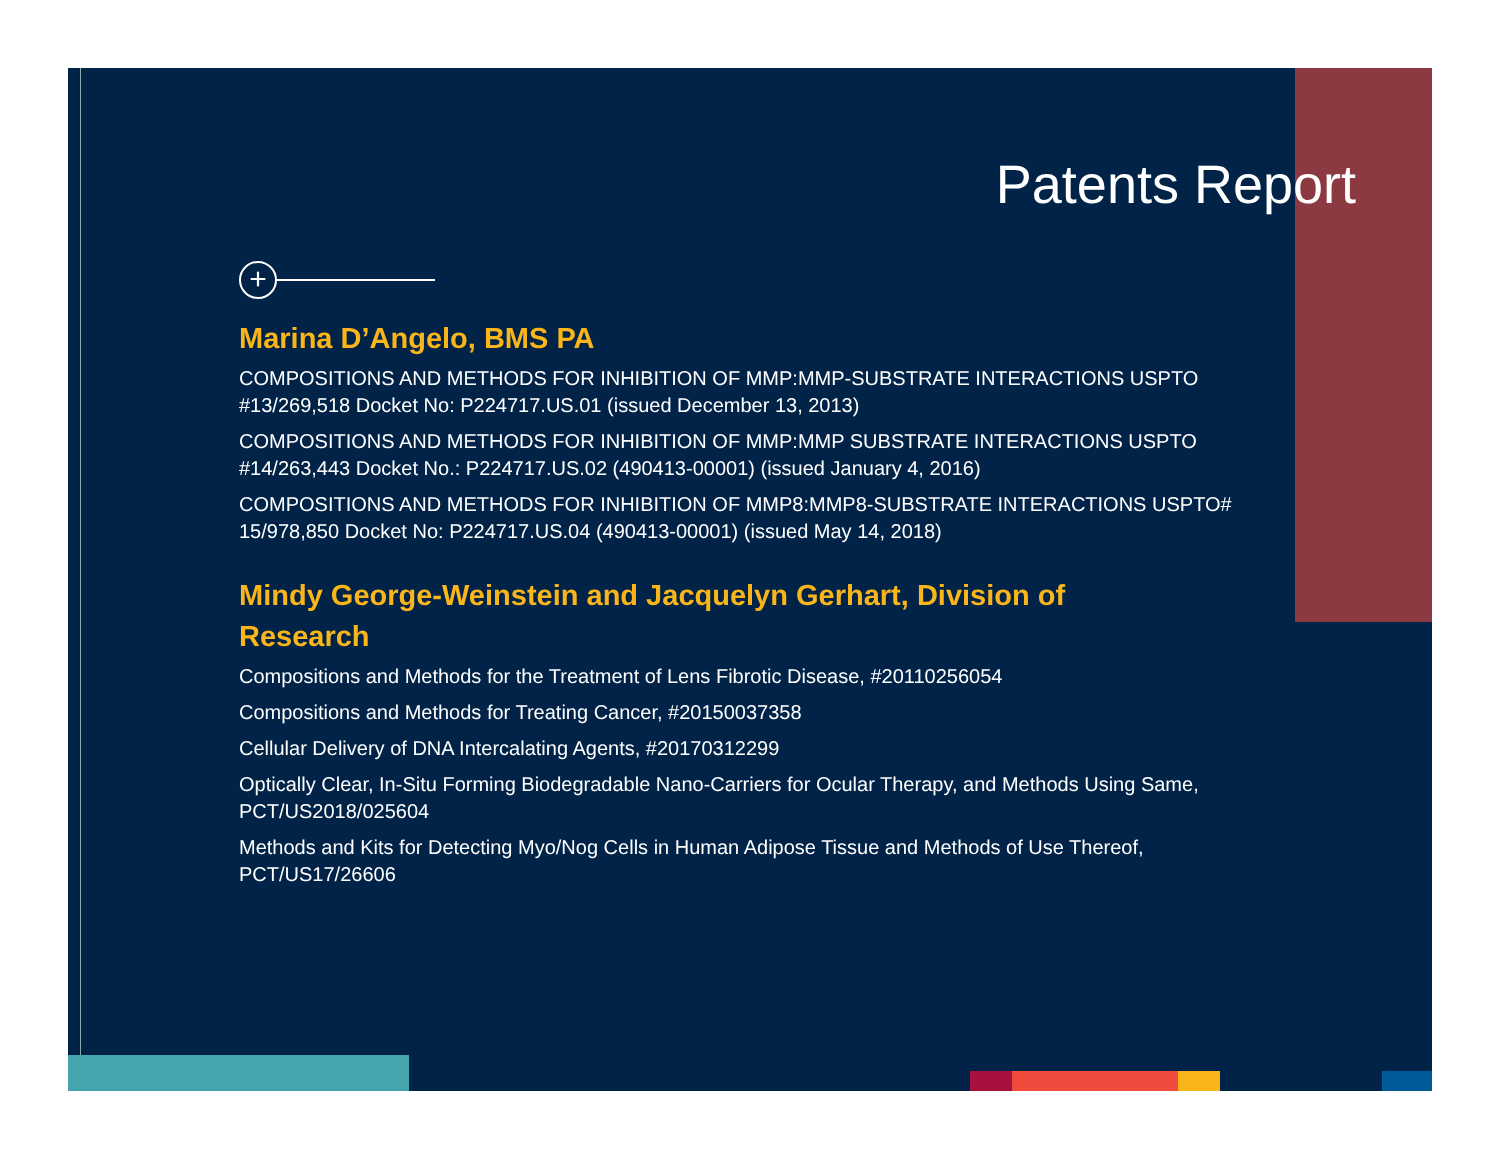Patents Report
+
Marina D’Angelo, BMS PA
COMPOSITIONS AND METHODS FOR INHIBITION OF MMP:MMP-SUBSTRATE INTERACTIONS USPTO #13/269,518 Docket No: P224717.US.01 (issued December 13, 2013)
COMPOSITIONS AND METHODS FOR INHIBITION OF MMP:MMP SUBSTRATE INTERACTIONS USPTO #14/263,443 Docket No.: P224717.US.02 (490413-00001) (issued January 4, 2016)
COMPOSITIONS AND METHODS FOR INHIBITION OF MMP8:MMP8-SUBSTRATE INTERACTIONS USPTO# 15/978,850 Docket No: P224717.US.04 (490413-00001) (issued May 14, 2018)
Mindy George-Weinstein and Jacquelyn Gerhart, Division of Research
Compositions and Methods for the Treatment of Lens Fibrotic Disease, #20110256054
Compositions and Methods for Treating Cancer, #20150037358
Cellular Delivery of DNA Intercalating Agents, #20170312299
Optically Clear, In-Situ Forming Biodegradable Nano-Carriers for Ocular Therapy, and Methods Using Same, PCT/US2018/025604
Methods and Kits for Detecting Myo/Nog Cells in Human Adipose Tissue and Methods of Use Thereof, PCT/US17/26606